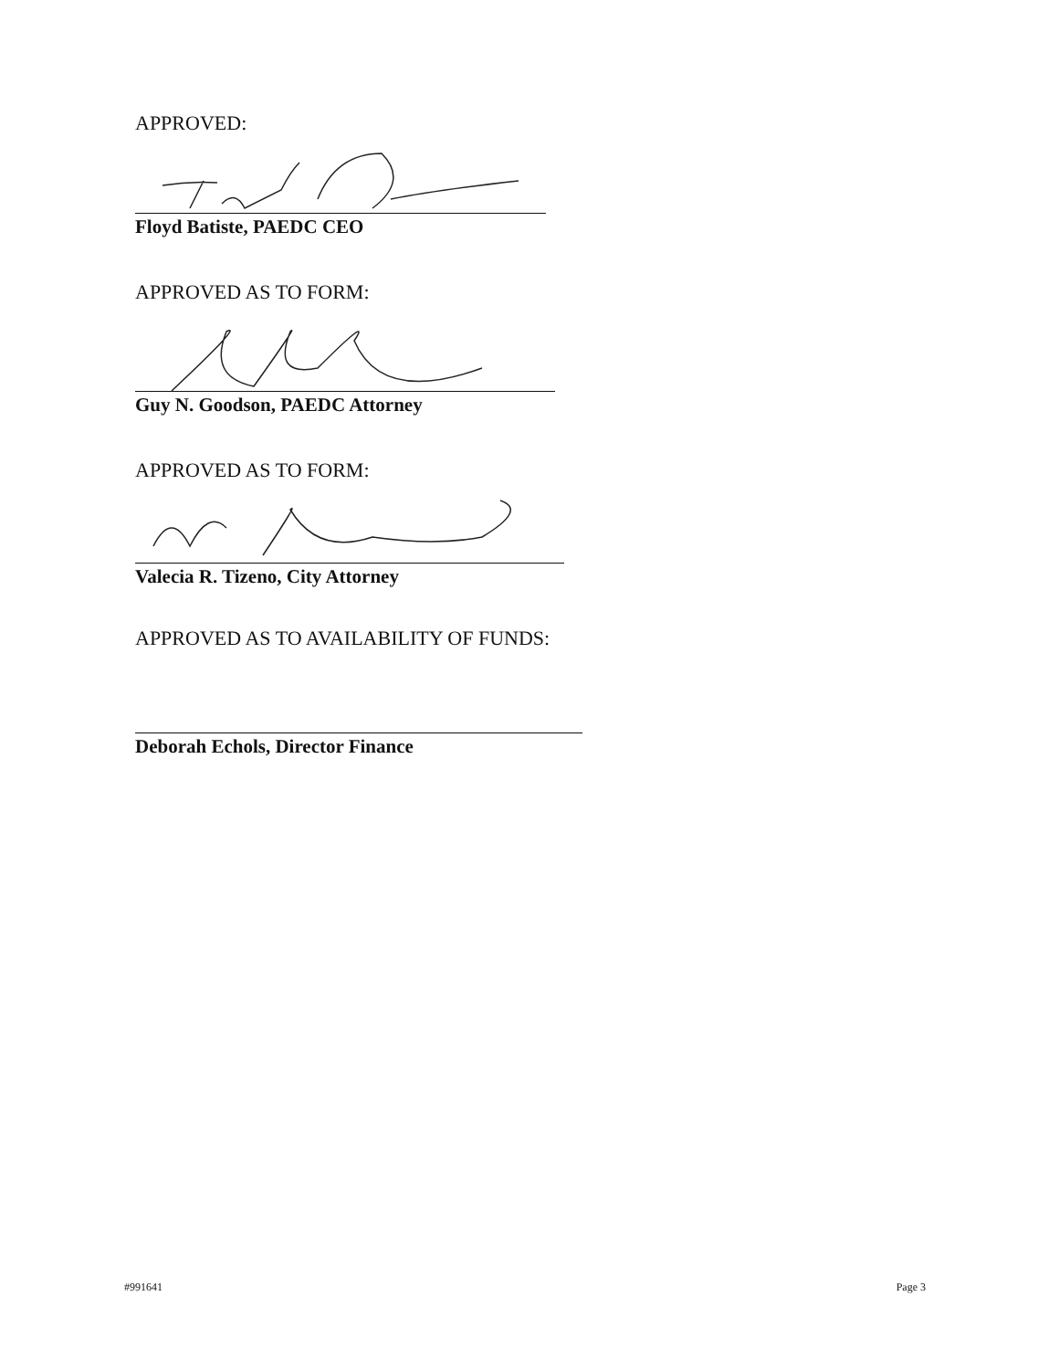APPROVED:
Floyd Batiste, PAEDC CEO
APPROVED AS TO FORM:
Guy N. Goodson, PAEDC Attorney
APPROVED AS TO FORM:
Valecia R. Tizeno, City Attorney
APPROVED AS TO AVAILABILITY OF FUNDS:
Deborah Echols, Director Finance
#991641 Page 3